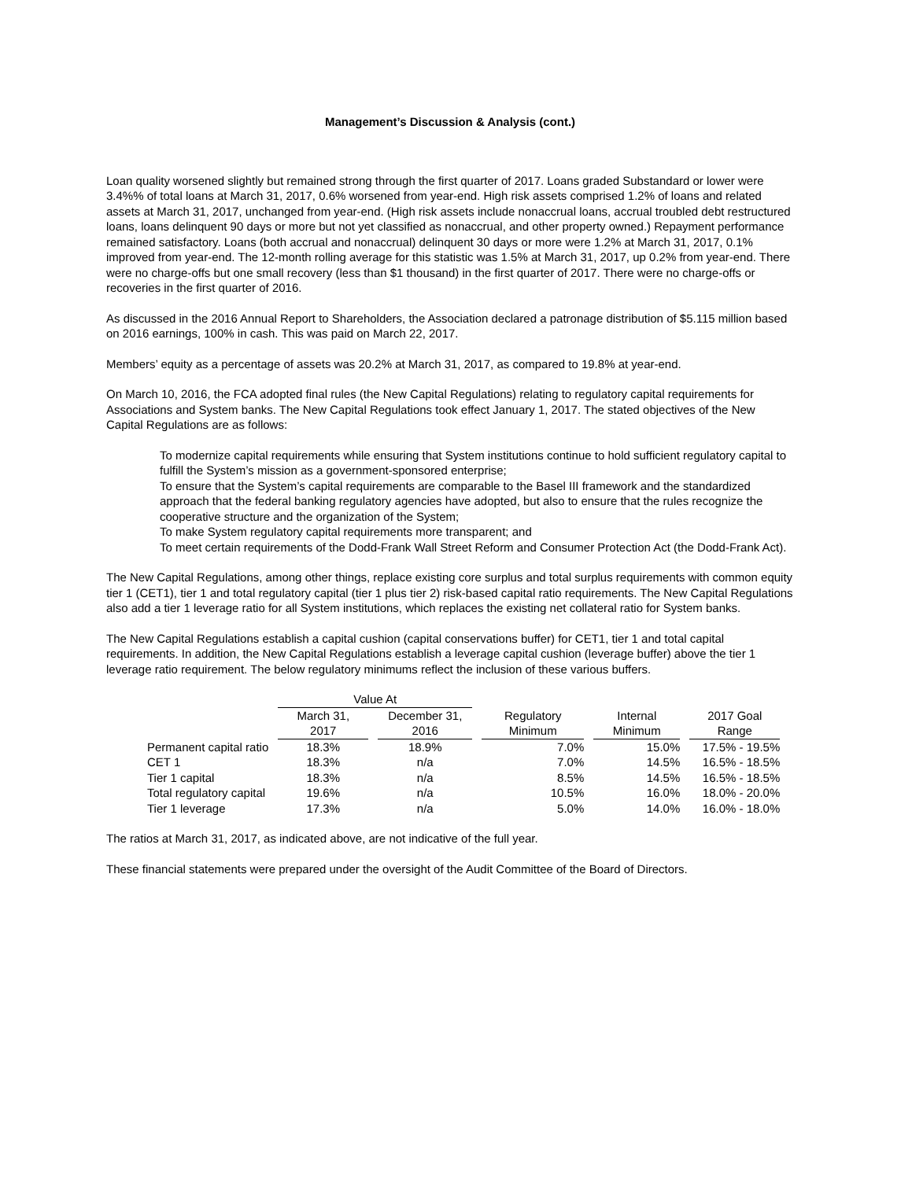Management’s Discussion & Analysis (cont.)
Loan quality worsened slightly but remained strong through the first quarter of 2017. Loans graded Substandard or lower were 3.4%% of total loans at March 31, 2017, 0.6% worsened from year-end. High risk assets comprised 1.2% of loans and related assets at March 31, 2017, unchanged from year-end. (High risk assets include nonaccrual loans, accrual troubled debt restructured loans, loans delinquent 90 days or more but not yet classified as nonaccrual, and other property owned.) Repayment performance remained satisfactory. Loans (both accrual and nonaccrual) delinquent 30 days or more were 1.2% at March 31, 2017, 0.1% improved from year-end. The 12-month rolling average for this statistic was 1.5% at March 31, 2017, up 0.2% from year-end. There were no charge-offs but one small recovery (less than $1 thousand) in the first quarter of 2017. There were no charge-offs or recoveries in the first quarter of 2016.
As discussed in the 2016 Annual Report to Shareholders, the Association declared a patronage distribution of $5.115 million based on 2016 earnings, 100% in cash. This was paid on March 22, 2017.
Members’ equity as a percentage of assets was 20.2% at March 31, 2017, as compared to 19.8% at year-end.
On March 10, 2016, the FCA adopted final rules (the New Capital Regulations) relating to regulatory capital requirements for Associations and System banks. The New Capital Regulations took effect January 1, 2017. The stated objectives of the New Capital Regulations are as follows:
To modernize capital requirements while ensuring that System institutions continue to hold sufficient regulatory capital to fulfill the System’s mission as a government-sponsored enterprise;
To ensure that the System’s capital requirements are comparable to the Basel III framework and the standardized approach that the federal banking regulatory agencies have adopted, but also to ensure that the rules recognize the cooperative structure and the organization of the System;
To make System regulatory capital requirements more transparent; and
To meet certain requirements of the Dodd-Frank Wall Street Reform and Consumer Protection Act (the Dodd-Frank Act).
The New Capital Regulations, among other things, replace existing core surplus and total surplus requirements with common equity tier 1 (CET1), tier 1 and total regulatory capital (tier 1 plus tier 2) risk-based capital ratio requirements. The New Capital Regulations also add a tier 1 leverage ratio for all System institutions, which replaces the existing net collateral ratio for System banks.
The New Capital Regulations establish a capital cushion (capital conservations buffer) for CET1, tier 1 and total capital requirements. In addition, the New Capital Regulations establish a leverage capital cushion (leverage buffer) above the tier 1 leverage ratio requirement. The below regulatory minimums reflect the inclusion of these various buffers.
| | Value At | | | | |
| --- | --- | --- | --- | --- | --- |
| | March 31, 2017 | December 31, 2016 | Regulatory Minimum | Internal Minimum | 2017 Goal Range |
| Permanent capital ratio | 18.3% | 18.9% | 7.0% | 15.0% | 17.5% - 19.5% |
| CET 1 | 18.3% | n/a | 7.0% | 14.5% | 16.5% - 18.5% |
| Tier 1 capital | 18.3% | n/a | 8.5% | 14.5% | 16.5% - 18.5% |
| Total regulatory capital | 19.6% | n/a | 10.5% | 16.0% | 18.0% - 20.0% |
| Tier 1 leverage | 17.3% | n/a | 5.0% | 14.0% | 16.0% - 18.0% |
The ratios at March 31, 2017, as indicated above, are not indicative of the full year.
These financial statements were prepared under the oversight of the Audit Committee of the Board of Directors.